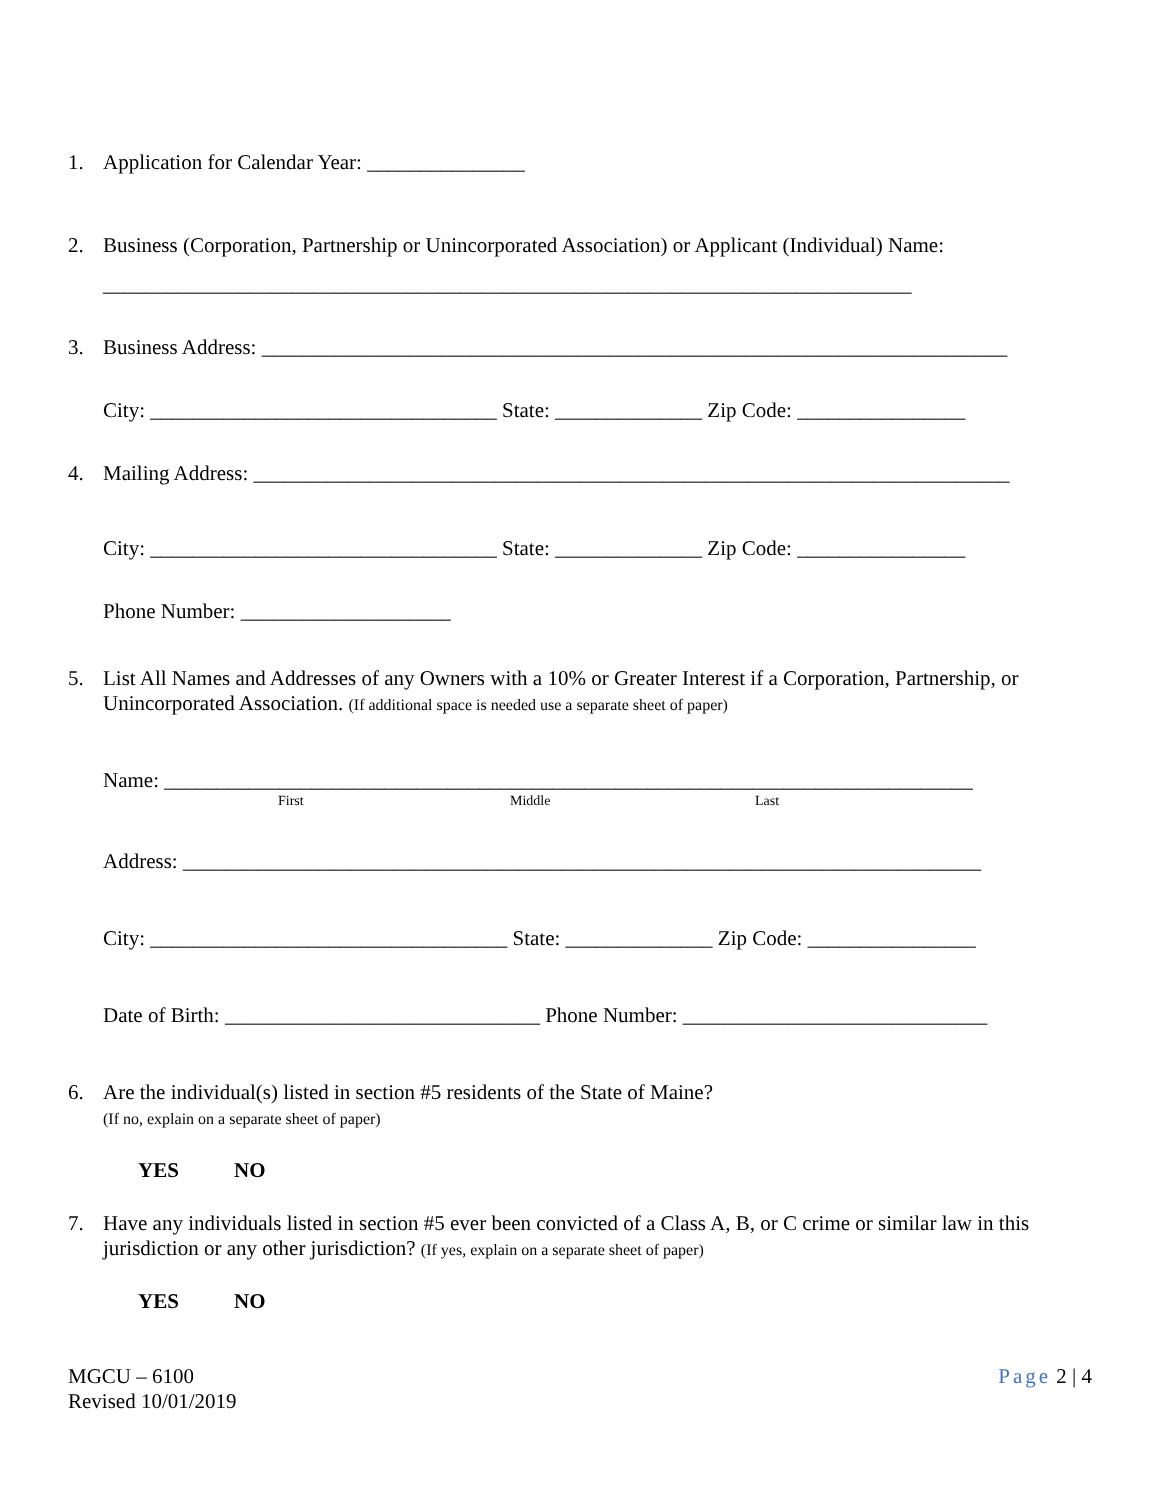1. Application for Calendar Year: _______________
2. Business (Corporation, Partnership or Unincorporated Association) or Applicant (Individual) Name:
_____________________________________________________________________________
3. Business Address: _______________________________________________________________________
City: _________________________________ State: ______________ Zip Code: ________________
4. Mailing Address: ________________________________________________________________________
City: _________________________________ State: ______________ Zip Code: ________________
Phone Number: ____________________
5. List All Names and Addresses of any Owners with a 10% or Greater Interest if a Corporation, Partnership, or Unincorporated Association. (If additional space is needed use a separate sheet of paper)
Name: _____________________________________________________________________________
First Middle Last
Address: ____________________________________________________________________________
City: __________________________________ State: ______________ Zip Code: ________________
Date of Birth: ______________________________ Phone Number: _____________________________
6. Are the individual(s) listed in section #5 residents of the State of Maine?
(If no, explain on a separate sheet of paper)
YES NO
7. Have any individuals listed in section #5 ever been convicted of a Class A, B, or C crime or similar law in this jurisdiction or any other jurisdiction? (If yes, explain on a separate sheet of paper)
YES NO
MGCU – 6100
Revised 10/01/2019 Page 2 | 4